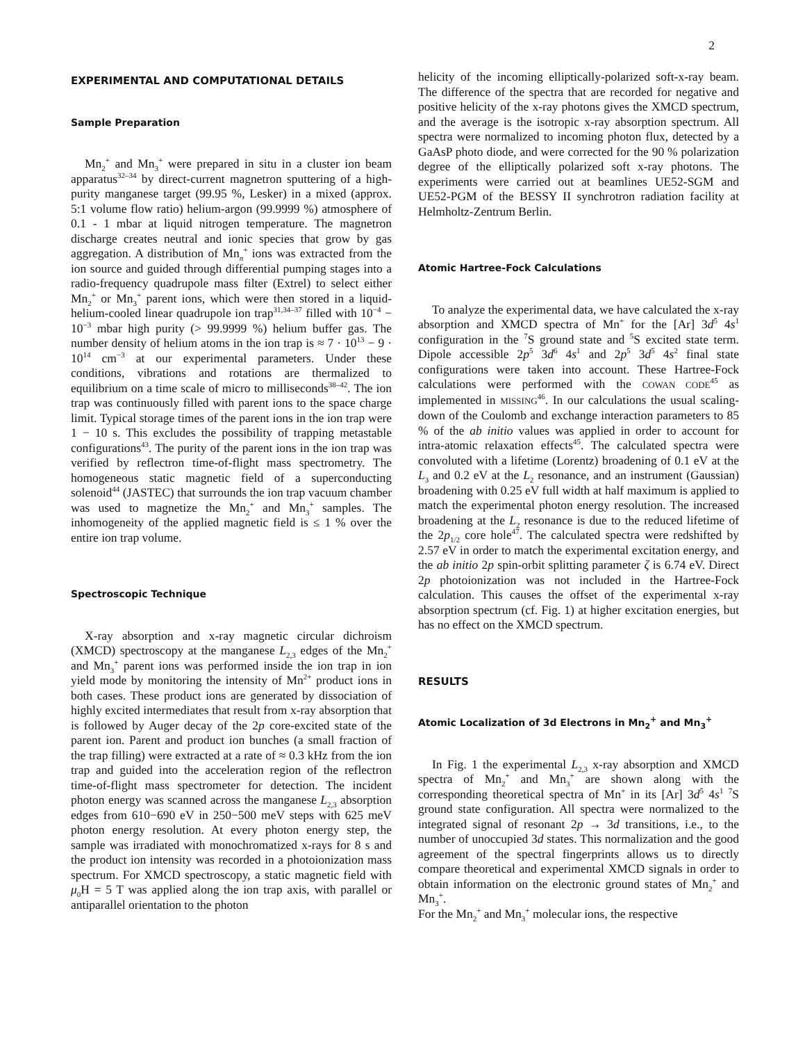2
EXPERIMENTAL AND COMPUTATIONAL DETAILS
Sample Preparation
Mn<sub>2</sub><sup>+</sup> and Mn<sub>3</sub><sup>+</sup> were prepared in situ in a cluster ion beam apparatus<sup>32–34</sup> by direct-current magnetron sputtering of a high-purity manganese target (99.95 %, Lesker) in a mixed (approx. 5:1 volume flow ratio) helium-argon (99.9999 %) atmosphere of 0.1 - 1 mbar at liquid nitrogen temperature. The magnetron discharge creates neutral and ionic species that grow by gas aggregation. A distribution of Mn<sub>n</sub><sup>+</sup> ions was extracted from the ion source and guided through differential pumping stages into a radio-frequency quadrupole mass filter (Extrel) to select either Mn<sub>2</sub><sup>+</sup> or Mn<sub>3</sub><sup>+</sup> parent ions, which were then stored in a liquid-helium-cooled linear quadrupole ion trap<sup>31,34–37</sup> filled with 10<sup>−4</sup> − 10<sup>−3</sup> mbar high purity (> 99.9999 %) helium buffer gas. The number density of helium atoms in the ion trap is ≈ 7 · 10<sup>13</sup> − 9 · 10<sup>14</sup> cm<sup>−3</sup> at our experimental parameters. Under these conditions, vibrations and rotations are thermalized to equilibrium on a time scale of micro to milliseconds<sup>38–42</sup>. The ion trap was continuously filled with parent ions to the space charge limit. Typical storage times of the parent ions in the ion trap were 1 − 10 s. This excludes the possibility of trapping metastable configurations<sup>43</sup>. The purity of the parent ions in the ion trap was verified by reflectron time-of-flight mass spectrometry. The homogeneous static magnetic field of a superconducting solenoid<sup>44</sup> (JASTEC) that surrounds the ion trap vacuum chamber was used to magnetize the Mn<sub>2</sub><sup>+</sup> and Mn<sub>3</sub><sup>+</sup> samples. The inhomogeneity of the applied magnetic field is ≤ 1 % over the entire ion trap volume.
Spectroscopic Technique
X-ray absorption and x-ray magnetic circular dichroism (XMCD) spectroscopy at the manganese L<sub>2,3</sub> edges of the Mn<sub>2</sub><sup>+</sup> and Mn<sub>3</sub><sup>+</sup> parent ions was performed inside the ion trap in ion yield mode by monitoring the intensity of Mn<sup>2+</sup> product ions in both cases. These product ions are generated by dissociation of highly excited intermediates that result from x-ray absorption that is followed by Auger decay of the 2p core-excited state of the parent ion. Parent and product ion bunches (a small fraction of the trap filling) were extracted at a rate of ≈ 0.3 kHz from the ion trap and guided into the acceleration region of the reflectron time-of-flight mass spectrometer for detection. The incident photon energy was scanned across the manganese L<sub>2,3</sub> absorption edges from 610−690 eV in 250−500 meV steps with 625 meV photon energy resolution. At every photon energy step, the sample was irradiated with monochromatized x-rays for 8 s and the product ion intensity was recorded in a photoionization mass spectrum. For XMCD spectroscopy, a static magnetic field with μ<sub>0</sub>H = 5 T was applied along the ion trap axis, with parallel or antiparallel orientation to the photon
helicity of the incoming elliptically-polarized soft-x-ray beam. The difference of the spectra that are recorded for negative and positive helicity of the x-ray photons gives the XMCD spectrum, and the average is the isotropic x-ray absorption spectrum. All spectra were normalized to incoming photon flux, detected by a GaAsP photo diode, and were corrected for the 90 % polarization degree of the elliptically polarized soft x-ray photons. The experiments were carried out at beamlines UE52-SGM and UE52-PGM of the BESSY II synchrotron radiation facility at Helmholtz-Zentrum Berlin.
Atomic Hartree-Fock Calculations
To analyze the experimental data, we have calculated the x-ray absorption and XMCD spectra of Mn<sup>+</sup> for the [Ar] 3d<sup>5</sup> 4s<sup>1</sup> configuration in the <sup>7</sup>S ground state and <sup>5</sup>S excited state term. Dipole accessible 2p<sup>5</sup> 3d<sup>6</sup> 4s<sup>1</sup> and 2p<sup>5</sup> 3d<sup>5</sup> 4s<sup>2</sup> final state configurations were taken into account. These Hartree-Fock calculations were performed with the COWAN CODE<sup>45</sup> as implemented in MISSING<sup>46</sup>. In our calculations the usual scaling-down of the Coulomb and exchange interaction parameters to 85 % of the ab initio values was applied in order to account for intra-atomic relaxation effects<sup>45</sup>. The calculated spectra were convoluted with a lifetime (Lorentz) broadening of 0.1 eV at the L<sub>3</sub> and 0.2 eV at the L<sub>2</sub> resonance, and an instrument (Gaussian) broadening with 0.25 eV full width at half maximum is applied to match the experimental photon energy resolution. The increased broadening at the L<sub>2</sub> resonance is due to the reduced lifetime of the 2p<sub>1/2</sub> core hole<sup>47</sup>. The calculated spectra were redshifted by 2.57 eV in order to match the experimental excitation energy, and the ab initio 2p spin-orbit splitting parameter ζ is 6.74 eV. Direct 2p photoionization was not included in the Hartree-Fock calculation. This causes the offset of the experimental x-ray absorption spectrum (cf. Fig. 1) at higher excitation energies, but has no effect on the XMCD spectrum.
RESULTS
Atomic Localization of 3d Electrons in Mn<sub>2</sub><sup>+</sup> and Mn<sub>3</sub><sup>+</sup>
In Fig. 1 the experimental L<sub>2,3</sub> x-ray absorption and XMCD spectra of Mn<sub>2</sub><sup>+</sup> and Mn<sub>3</sub><sup>+</sup> are shown along with the corresponding theoretical spectra of Mn<sup>+</sup> in its [Ar] 3d<sup>5</sup> 4s<sup>1</sup> <sup>7</sup>S ground state configuration. All spectra were normalized to the integrated signal of resonant 2p → 3d transitions, i.e., to the number of unoccupied 3d states. This normalization and the good agreement of the spectral fingerprints allows us to directly compare theoretical and experimental XMCD signals in order to obtain information on the electronic ground states of Mn<sub>2</sub><sup>+</sup> and Mn<sub>3</sub><sup>+</sup>.
For the Mn<sub>2</sub><sup>+</sup> and Mn<sub>3</sub><sup>+</sup> molecular ions, the respective